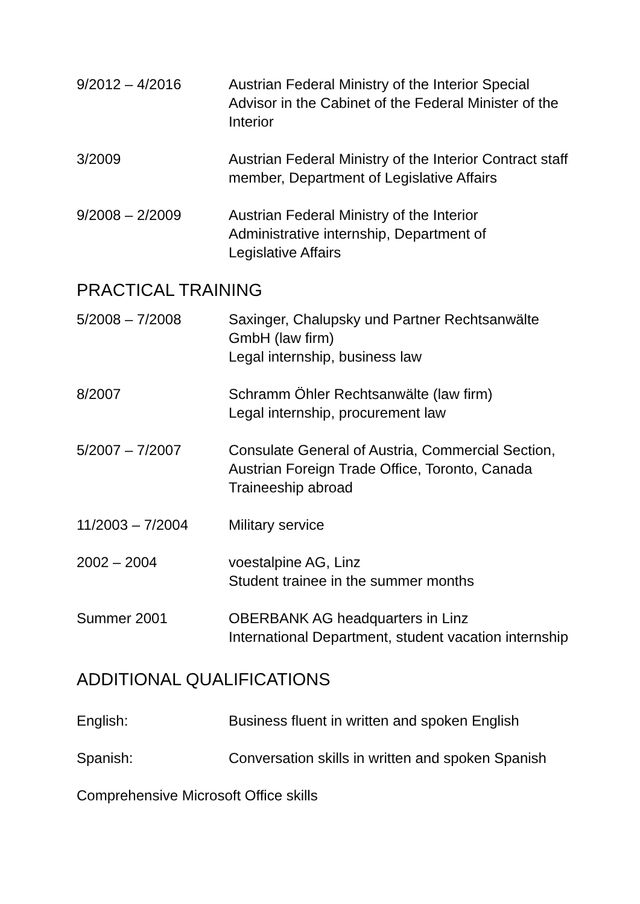9/2012 – 4/2016 Austrian Federal Ministry of the Interior Special Advisor in the Cabinet of the Federal Minister of the Interior
3/2009 Austrian Federal Ministry of the Interior Contract staff member, Department of Legislative Affairs
9/2008 – 2/2009 Austrian Federal Ministry of the Interior
Administrative internship, Department of
Legislative Affairs
PRACTICAL TRAINING
5/2008 – 7/2008 Saxinger, Chalupsky und Partner Rechtsanwälte GmbH (law firm)
Legal internship, business law
8/2007 Schramm Öhler Rechtsanwälte (law firm)
Legal internship, procurement law
5/2007 – 7/2007 Consulate General of Austria, Commercial Section, Austrian Foreign Trade Office, Toronto, Canada
Traineeship abroad
11/2003 – 7/2004 Military service
2002 – 2004 voestalpine AG, Linz
Student trainee in the summer months
Summer 2001 OBERBANK AG headquarters in Linz
International Department, student vacation internship
ADDITIONAL QUALIFICATIONS
English: Business fluent in written and spoken English
Spanish: Conversation skills in written and spoken Spanish
Comprehensive Microsoft Office skills